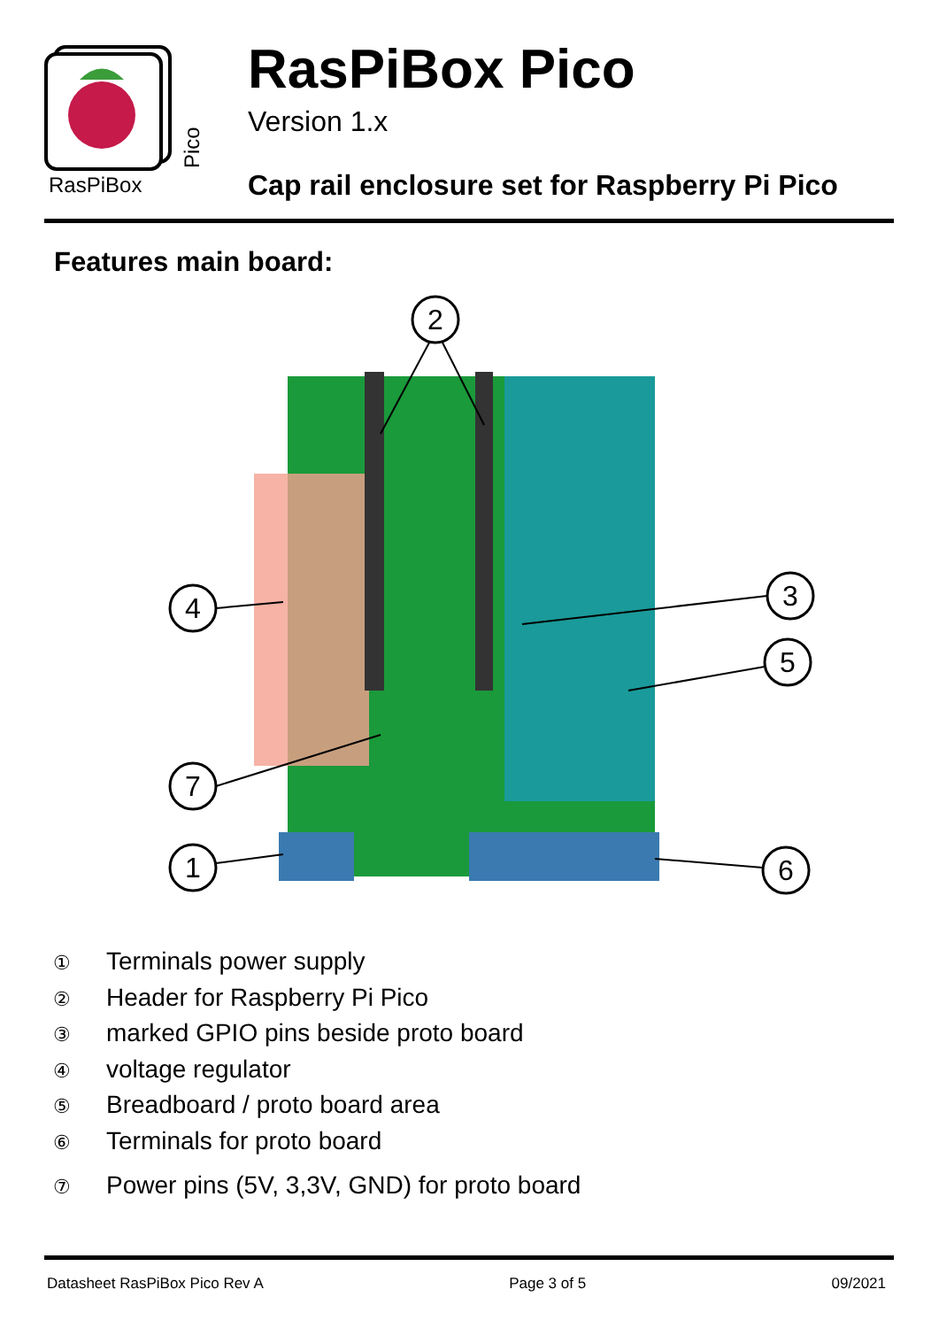RasPiBox
Pico
RasPiBox Pico
Version 1.x
Cap rail enclosure set for Raspberry Pi Pico
Features main board:
2
4
3
5
7
1
6
① Terminals power supply
② Header for Raspberry Pi Pico
③ marked GPIO pins beside proto board
④ voltage regulator
⑤ Breadboard / proto board area
⑥ Terminals for proto board
⑦ Power pins (5V, 3,3V, GND) for proto board
Datasheet RasPiBox Pico Rev A Page 3 of 5 09/2021